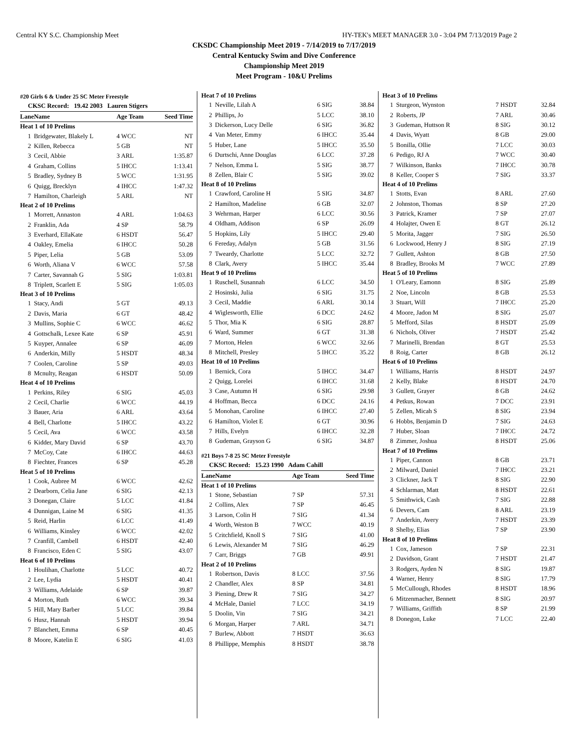Central KY S.C. Championship Meet HY-TEK's MEET MANAGER 3.0 - 3:04 PM 7/13/2019 Page 2
CKSDC Championship Meet 2019 - 7/14/2019 to 7/17/2019
Central Kentucky Swim and Dive Conference
Championship Meet 2019
Meet Program - 10&U Prelims
#20 Girls 6 & Under 25 SC Meter Freestyle
CKSC Record: 19.42 2003 Lauren Stigers
| Lane | Name | Age Team | Seed Time |
| --- | --- | --- | --- |
| Heat 1 of 10 Prelims | | | |
| 1 | Bridgewater, Blakely L | 4 WCC | NT |
| 2 | Killen, Rebecca | 5 GB | NT |
| 3 | Cecil, Abbie | 3 ARL | 1:35.87 |
| 4 | Graham, Collins | 5 IHCC | 1:13.41 |
| 5 | Bradley, Sydney B | 5 WCC | 1:31.95 |
| 6 | Quigg, Brecklyn | 4 IHCC | 1:47.32 |
| 7 | Hamilton, Charleigh | 5 ARL | NT |
| Heat 2 of 10 Prelims | | | |
| 1 | Morrett, Annaston | 4 ARL | 1:04.63 |
| 2 | Franklin, Ada | 4 SP | 58.79 |
| 3 | Everhard, EllaKate | 6 HSDT | 56.47 |
| 4 | Oakley, Emelia | 6 IHCC | 50.28 |
| 5 | Piper, Lelia | 5 GB | 53.09 |
| 6 | Worth, Aliana V | 6 WCC | 57.58 |
| 7 | Carter, Savannah G | 5 SIG | 1:03.81 |
| 8 | Triplett, Scarlett E | 5 SIG | 1:05.03 |
| Heat 3 of 10 Prelims | | | |
| 1 | Stacy, Andi | 5 GT | 49.13 |
| 2 | Davis, Maria | 6 GT | 48.42 |
| 3 | Mullins, Sophie C | 6 WCC | 46.62 |
| 4 | Gottschalk, Lexee Kate | 6 SP | 45.91 |
| 5 | Kuyper, Annalee | 6 SP | 46.09 |
| 6 | Anderkin, Milly | 5 HSDT | 48.34 |
| 7 | Coolen, Caroline | 5 SP | 49.03 |
| 8 | Mcnulty, Reagan | 6 HSDT | 50.09 |
| Heat 4 of 10 Prelims | | | |
| 1 | Perkins, Riley | 6 SIG | 45.03 |
| 2 | Cecil, Charlie | 6 WCC | 44.19 |
| 3 | Bauer, Aria | 6 ARL | 43.64 |
| 4 | Bell, Charlotte | 5 IHCC | 43.22 |
| 5 | Cecil, Ava | 6 WCC | 43.58 |
| 6 | Kidder, Mary David | 6 SP | 43.70 |
| 7 | McCoy, Cate | 6 IHCC | 44.63 |
| 8 | Fiechter, Frances | 6 SP | 45.28 |
| Heat 5 of 10 Prelims | | | |
| 1 | Cook, Aubree M | 6 WCC | 42.62 |
| 2 | Dearborn, Celia Jane | 6 SIG | 42.13 |
| 3 | Donegan, Claire | 5 LCC | 41.84 |
| 4 | Dunnigan, Laine M | 6 SIG | 41.35 |
| 5 | Reid, Harlin | 6 LCC | 41.49 |
| 6 | Williams, Kinsley | 6 WCC | 42.02 |
| 7 | Cranfill, Cambell | 6 HSDT | 42.40 |
| 8 | Francisco, Eden C | 5 SIG | 43.07 |
| Heat 6 of 10 Prelims | | | |
| 1 | Houlihan, Charlotte | 5 LCC | 40.72 |
| 2 | Lee, Lydia | 5 HSDT | 40.41 |
| 3 | Williams, Adelaide | 6 SP | 39.87 |
| 4 | Morton, Ruth | 6 WCC | 39.34 |
| 5 | Hill, Mary Barber | 5 LCC | 39.84 |
| 6 | Husz, Hannah | 5 HSDT | 39.94 |
| 7 | Blanchett, Emma | 6 SP | 40.45 |
| 8 | Moore, Katelin E | 6 SIG | 41.03 |
| Heat 7 of 10 Prelims | | | |
| 1 | Neville, Lilah A | 6 SIG | 38.84 |
| 2 | Phillips, Jo | 5 LCC | 38.10 |
| 3 | Dickerson, Lucy Delle | 6 SIG | 36.82 |
| 4 | Van Meter, Emmy | 6 IHCC | 35.44 |
| 5 | Huber, Lane | 5 IHCC | 35.50 |
| 6 | Durtschi, Anne Douglas | 6 LCC | 37.28 |
| 7 | Nelson, Emma L | 5 SIG | 38.77 |
| 8 | Zellen, Blair C | 5 SIG | 39.02 |
| Heat 8 of 10 Prelims | | | |
| 1 | Crawford, Caroline H | 5 SIG | 34.87 |
| 2 | Hamilton, Madeline | 6 GB | 32.07 |
| 3 | Wehrman, Harper | 6 LCC | 30.56 |
| 4 | Oldham, Addison | 6 SP | 26.09 |
| 5 | Hopkins, Lily | 5 IHCC | 29.40 |
| 6 | Fereday, Adalyn | 5 GB | 31.56 |
| 7 | Tweardy, Charlotte | 5 LCC | 32.72 |
| 8 | Clark, Avery | 5 IHCC | 35.44 |
| Heat 9 of 10 Prelims | | | |
| 1 | Ruschell, Susannah | 6 LCC | 34.50 |
| 2 | Hosinski, Julia | 6 SIG | 31.75 |
| 3 | Cecil, Maddie | 6 ARL | 30.14 |
| 4 | Wiglesworth, Ellie | 6 DCC | 24.62 |
| 5 | Thor, Mia K | 6 SIG | 28.87 |
| 6 | Ward, Summer | 6 GT | 31.38 |
| 7 | Morton, Helen | 6 WCC | 32.66 |
| 8 | Mitchell, Presley | 5 IHCC | 35.22 |
| Heat 10 of 10 Prelims | | | |
| 1 | Bernick, Cora | 5 IHCC | 34.47 |
| 2 | Quigg, Lorelei | 6 IHCC | 31.68 |
| 3 | Case, Autumn H | 6 SIG | 29.98 |
| 4 | Hoffman, Becca | 6 DCC | 24.16 |
| 5 | Monohan, Caroline | 6 IHCC | 27.40 |
| 6 | Hamilton, Violet E | 6 GT | 30.96 |
| 7 | Hills, Evelyn | 6 IHCC | 32.28 |
| 8 | Gudeman, Grayson G | 6 SIG | 34.87 |
#21 Boys 7-8 25 SC Meter Freestyle
CKSC Record: 15.23 1990 Adam Cahill
| Lane | Name | Age Team | Seed Time |
| --- | --- | --- | --- |
| Heat 1 of 10 Prelims | | | |
| 1 | Stone, Sebastian | 7 SP | 57.31 |
| 2 | Collins, Alex | 7 SP | 46.45 |
| 3 | Larson, Colin H | 7 SIG | 41.34 |
| 4 | Worth, Weston B | 7 WCC | 40.19 |
| 5 | Critchfield, Knoll S | 7 SIG | 41.00 |
| 6 | Lewis, Alexander M | 7 SIG | 46.29 |
| 7 | Carr, Briggs | 7 GB | 49.91 |
| Heat 2 of 10 Prelims | | | |
| 1 | Robertson, Davis | 8 LCC | 37.56 |
| 2 | Chandler, Alex | 8 SP | 34.81 |
| 3 | Piening, Drew R | 7 SIG | 34.27 |
| 4 | McHale, Daniel | 7 LCC | 34.19 |
| 5 | Doolin, Vin | 7 SIG | 34.21 |
| 6 | Morgan, Harper | 7 ARL | 34.71 |
| 7 | Burlew, Abbott | 7 HSDT | 36.63 |
| 8 | Phillippe, Memphis | 8 HSDT | 38.78 |
| Heat 3 of 10 Prelims | | | |
| 1 | Sturgeon, Wynston | 7 HSDT | 32.84 |
| 2 | Roberts, JP | 7 ARL | 30.46 |
| 3 | Gudeman, Huttson R | 8 SIG | 30.12 |
| 4 | Davis, Wyatt | 8 GB | 29.00 |
| 5 | Bonilla, Ollie | 7 LCC | 30.03 |
| 6 | Pedigo, RJ A | 7 WCC | 30.40 |
| 7 | Wilkinson, Banks | 7 IHCC | 30.78 |
| 8 | Keller, Cooper S | 7 SIG | 33.37 |
| Heat 4 of 10 Prelims | | | |
| 1 | Stotts, Evan | 8 ARL | 27.60 |
| 2 | Johnston, Thomas | 8 SP | 27.20 |
| 3 | Patrick, Kramer | 7 SP | 27.07 |
| 4 | Holajter, Owen E | 8 GT | 26.12 |
| 5 | Morita, Jagger | 7 SIG | 26.50 |
| 6 | Lockwood, Henry J | 8 SIG | 27.19 |
| 7 | Gullett, Ashton | 8 GB | 27.50 |
| 8 | Bradley, Brooks M | 7 WCC | 27.89 |
| Heat 5 of 10 Prelims | | | |
| 1 | O'Leary, Eamonn | 8 SIG | 25.89 |
| 2 | Noe, Lincoln | 8 GB | 25.53 |
| 3 | Stuart, Will | 7 IHCC | 25.20 |
| 4 | Moore, Jadon M | 8 SIG | 25.07 |
| 5 | Mefford, Silas | 8 HSDT | 25.09 |
| 6 | Nichols, Oliver | 7 HSDT | 25.42 |
| 7 | Marinelli, Brendan | 8 GT | 25.53 |
| 8 | Roig, Carter | 8 GB | 26.12 |
| Heat 6 of 10 Prelims | | | |
| 1 | Williams, Harris | 8 HSDT | 24.97 |
| 2 | Kelly, Blake | 8 HSDT | 24.70 |
| 3 | Gullett, Grayer | 8 GB | 24.62 |
| 4 | Petkus, Rowan | 7 DCC | 23.91 |
| 5 | Zellen, Micah S | 8 SIG | 23.94 |
| 6 | Hobbs, Benjamin D | 7 SIG | 24.63 |
| 7 | Huber, Sloan | 7 IHCC | 24.72 |
| 8 | Zimmer, Joshua | 8 HSDT | 25.06 |
| Heat 7 of 10 Prelims | | | |
| 1 | Piper, Cannon | 8 GB | 23.71 |
| 2 | Milward, Daniel | 7 IHCC | 23.21 |
| 3 | Clickner, Jack T | 8 SIG | 22.90 |
| 4 | Schlarman, Matt | 8 HSDT | 22.61 |
| 5 | Smithwick, Cash | 7 SIG | 22.88 |
| 6 | Devers, Cam | 8 ARL | 23.19 |
| 7 | Anderkin, Avery | 7 HSDT | 23.39 |
| 8 | Shelby, Elias | 7 SP | 23.90 |
| Heat 8 of 10 Prelims | | | |
| 1 | Cox, Jameson | 7 SP | 22.31 |
| 2 | Davidson, Grant | 7 HSDT | 21.47 |
| 3 | Rodgers, Ayden N | 8 SIG | 19.87 |
| 4 | Warner, Henry | 8 SIG | 17.79 |
| 5 | McCullough, Rhodes | 8 HSDT | 18.96 |
| 6 | Mitzenmacher, Bennett | 8 SIG | 20.97 |
| 7 | Williams, Griffith | 8 SP | 21.99 |
| 8 | Donegon, Luke | 7 LCC | 22.40 |